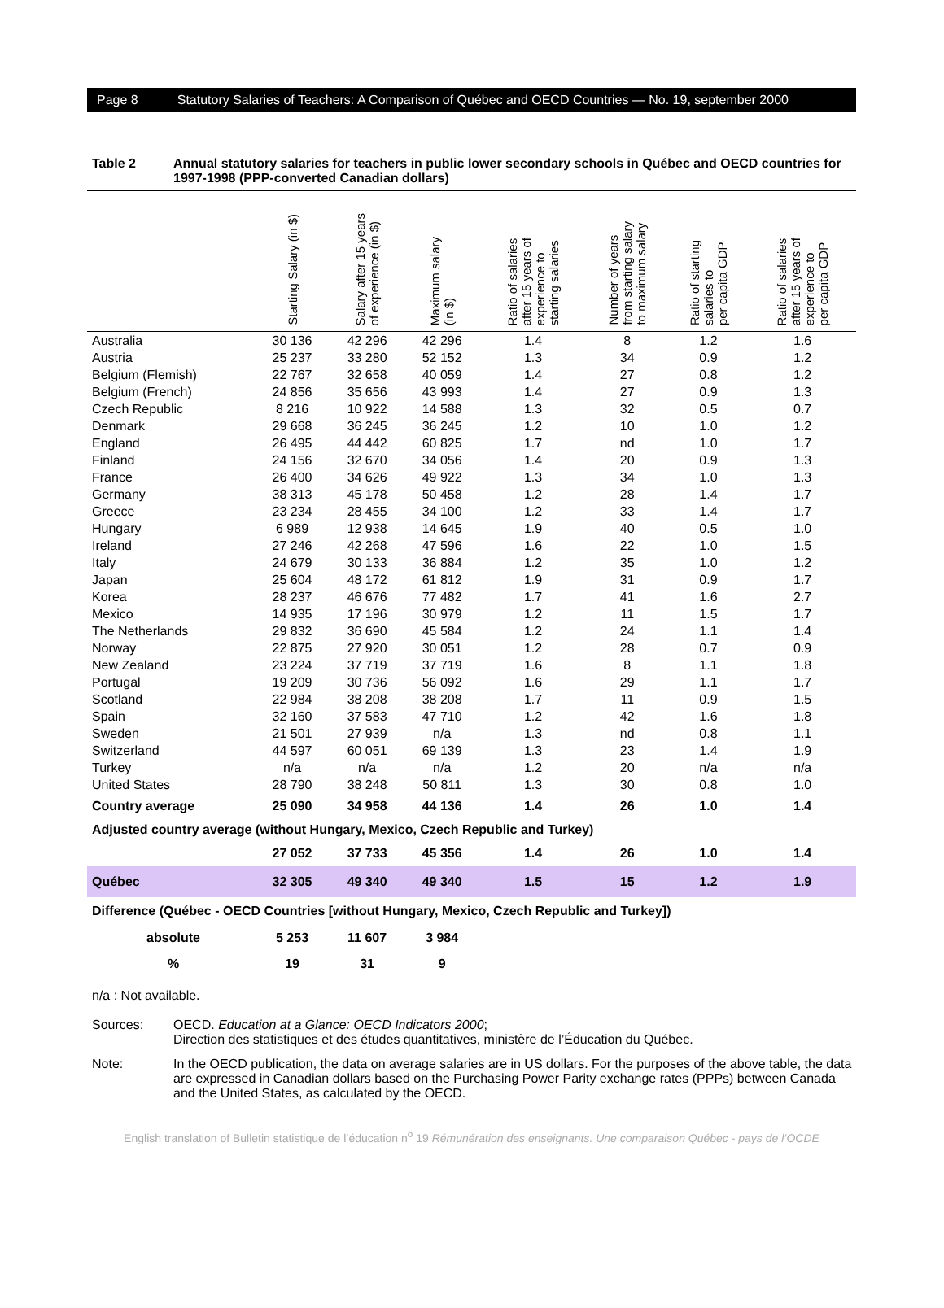Page 8 Statutory Salaries of Teachers: A Comparison of Québec and OECD Countries — No. 19, september 2000
Table 2 Annual statutory salaries for teachers in public lower secondary schools in Québec and OECD countries for 1997-1998 (PPP-converted Canadian dollars)
| | Starting Salary (in $) | Salary after 15 years of experience (in $) | Maximum salary (in $) | Ratio of salaries after 15 years of experience to starting salaries | Number of years from starting salary to maximum salary | Ratio of starting salaries to per capita GDP | Ratio of salaries after 15 years of experience to per capita GDP |
| --- | --- | --- | --- | --- | --- | --- | --- |
| Australia | 30 136 | 42 296 | 42 296 | 1.4 | 8 | 1.2 | 1.6 |
| Austria | 25 237 | 33 280 | 52 152 | 1.3 | 34 | 0.9 | 1.2 |
| Belgium (Flemish) | 22 767 | 32 658 | 40 059 | 1.4 | 27 | 0.8 | 1.2 |
| Belgium (French) | 24 856 | 35 656 | 43 993 | 1.4 | 27 | 0.9 | 1.3 |
| Czech Republic | 8 216 | 10 922 | 14 588 | 1.3 | 32 | 0.5 | 0.7 |
| Denmark | 29 668 | 36 245 | 36 245 | 1.2 | 10 | 1.0 | 1.2 |
| England | 26 495 | 44 442 | 60 825 | 1.7 | nd | 1.0 | 1.7 |
| Finland | 24 156 | 32 670 | 34 056 | 1.4 | 20 | 0.9 | 1.3 |
| France | 26 400 | 34 626 | 49 922 | 1.3 | 34 | 1.0 | 1.3 |
| Germany | 38 313 | 45 178 | 50 458 | 1.2 | 28 | 1.4 | 1.7 |
| Greece | 23 234 | 28 455 | 34 100 | 1.2 | 33 | 1.4 | 1.7 |
| Hungary | 6 989 | 12 938 | 14 645 | 1.9 | 40 | 0.5 | 1.0 |
| Ireland | 27 246 | 42 268 | 47 596 | 1.6 | 22 | 1.0 | 1.5 |
| Italy | 24 679 | 30 133 | 36 884 | 1.2 | 35 | 1.0 | 1.2 |
| Japan | 25 604 | 48 172 | 61 812 | 1.9 | 31 | 0.9 | 1.7 |
| Korea | 28 237 | 46 676 | 77 482 | 1.7 | 41 | 1.6 | 2.7 |
| Mexico | 14 935 | 17 196 | 30 979 | 1.2 | 11 | 1.5 | 1.7 |
| The Netherlands | 29 832 | 36 690 | 45 584 | 1.2 | 24 | 1.1 | 1.4 |
| Norway | 22 875 | 27 920 | 30 051 | 1.2 | 28 | 0.7 | 0.9 |
| New Zealand | 23 224 | 37 719 | 37 719 | 1.6 | 8 | 1.1 | 1.8 |
| Portugal | 19 209 | 30 736 | 56 092 | 1.6 | 29 | 1.1 | 1.7 |
| Scotland | 22 984 | 38 208 | 38 208 | 1.7 | 11 | 0.9 | 1.5 |
| Spain | 32 160 | 37 583 | 47 710 | 1.2 | 42 | 1.6 | 1.8 |
| Sweden | 21 501 | 27 939 | n/a | 1.3 | nd | 0.8 | 1.1 |
| Switzerland | 44 597 | 60 051 | 69 139 | 1.3 | 23 | 1.4 | 1.9 |
| Turkey | n/a | n/a | n/a | 1.2 | 20 | n/a | n/a |
| United States | 28 790 | 38 248 | 50 811 | 1.3 | 30 | 0.8 | 1.0 |
| Country average | 25 090 | 34 958 | 44 136 | 1.4 | 26 | 1.0 | 1.4 |
| Adjusted country average (without Hungary, Mexico, Czech Republic and Turkey) | | | | | | | |
| | 27 052 | 37 733 | 45 356 | 1.4 | 26 | 1.0 | 1.4 |
| Québec | 32 305 | 49 340 | 49 340 | 1.5 | 15 | 1.2 | 1.9 |
| Difference (Québec - OECD Countries [without Hungary, Mexico, Czech Republic and Turkey]) | | | | | | | |
| absolute | 5 253 | 11 607 | 3 984 | | | | |
| % | 19 | 31 | 9 | | | | |
n/a : Not available.
Sources: OECD. Education at a Glance: OECD Indicators 2000;
Direction des statistiques et des études quantitatives, ministère de l’Éducation du Québec.
Note: In the OECD publication, the data on average salaries are in US dollars. For the purposes of the above table, the data are expressed in Canadian dollars based on the Purchasing Power Parity exchange rates (PPPs) between Canada and the United States, as calculated by the OECD.
English translation of Bulletin statistique de l’éducation n<sup>o</sup> 19 Rémunération des enseignants. Une comparaison Québec - pays de l’OCDE